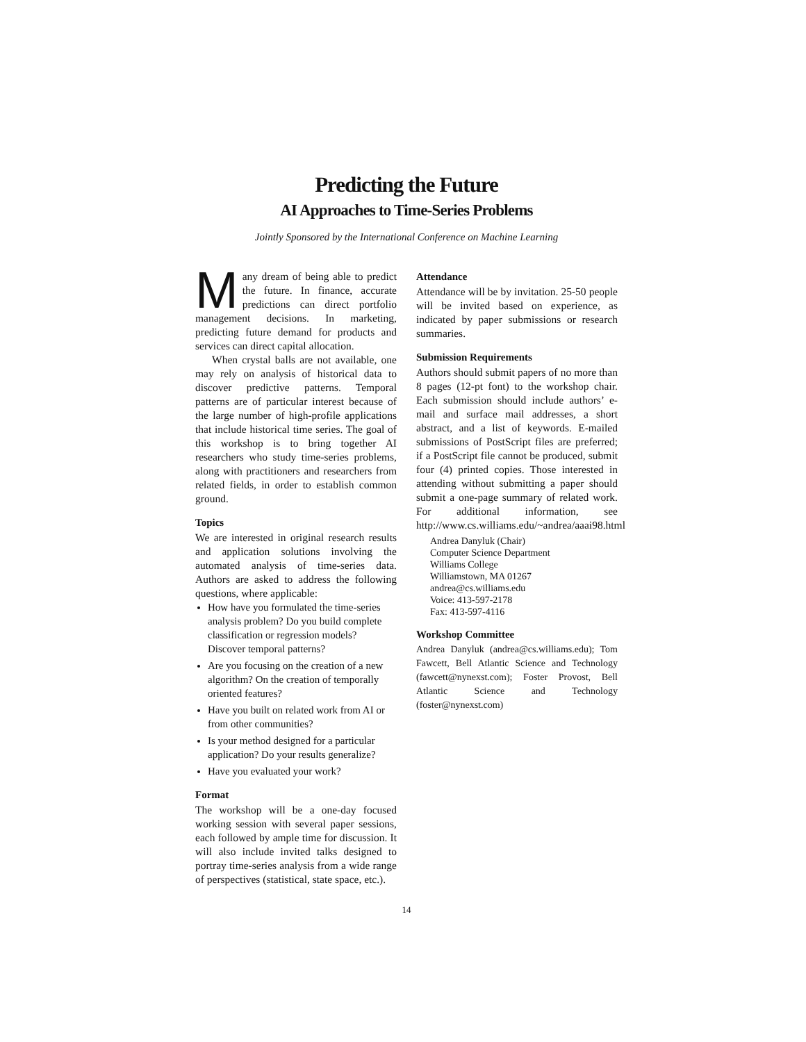Predicting the Future
AI Approaches to Time-Series Problems
Jointly Sponsored by the International Conference on Machine Learning
Many dream of being able to predict the future. In finance, accurate predictions can direct portfolio management decisions. In marketing, predicting future demand for products and services can direct capital allocation.
When crystal balls are not available, one may rely on analysis of historical data to discover predictive patterns. Temporal patterns are of particular interest because of the large number of high-profile applications that include historical time series. The goal of this workshop is to bring together AI researchers who study time-series problems, along with practitioners and researchers from related fields, in order to establish common ground.
Topics
We are interested in original research results and application solutions involving the automated analysis of time-series data. Authors are asked to address the following questions, where applicable:
How have you formulated the time-series analysis problem? Do you build complete classification or regression models? Discover temporal patterns?
Are you focusing on the creation of a new algorithm? On the creation of temporally oriented features?
Have you built on related work from AI or from other communities?
Is your method designed for a particular application? Do your results generalize?
Have you evaluated your work?
Format
The workshop will be a one-day focused working session with several paper sessions, each followed by ample time for discussion. It will also include invited talks designed to portray time-series analysis from a wide range of perspectives (statistical, state space, etc.).
Attendance
Attendance will be by invitation. 25-50 people will be invited based on experience, as indicated by paper submissions or research summaries.
Submission Requirements
Authors should submit papers of no more than 8 pages (12-pt font) to the workshop chair. Each submission should include authors’ e-mail and surface mail addresses, a short abstract, and a list of keywords. E-mailed submissions of PostScript files are preferred; if a PostScript file cannot be produced, submit four (4) printed copies. Those interested in attending without submitting a paper should submit a one-page summary of related work. For additional information, see http://www.cs.williams.edu/~andrea/aaai98.html
Andrea Danyluk (Chair)
Computer Science Department
Williams College
Williamstown, MA 01267
andrea@cs.williams.edu
Voice: 413-597-2178
Fax: 413-597-4116
Workshop Committee
Andrea Danyluk (andrea@cs.williams.edu); Tom Fawcett, Bell Atlantic Science and Technology (fawcett@nynexst.com); Foster Provost, Bell Atlantic Science and Technology (foster@nynexst.com)
14